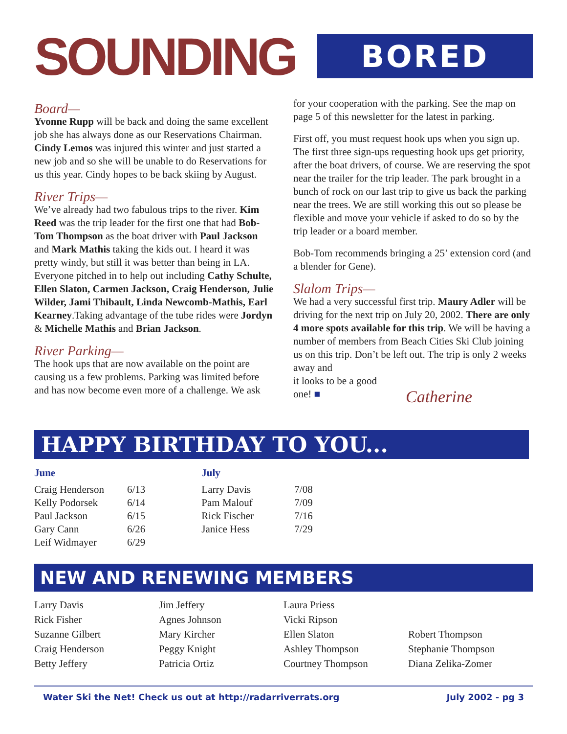SOUNDING
BORED
Board—
Yvonne Rupp will be back and doing the same excellent job she has always done as our Reservations Chairman. Cindy Lemos was injured this winter and just started a new job and so she will be unable to do Reservations for us this year. Cindy hopes to be back skiing by August.
River Trips—
We’ve already had two fabulous trips to the river. Kim Reed was the trip leader for the first one that had Bob-Tom Thompson as the boat driver with Paul Jackson and Mark Mathis taking the kids out. I heard it was pretty windy, but still it was better than being in LA. Everyone pitched in to help out including Cathy Schulte, Ellen Slaton, Carmen Jackson, Craig Henderson, Julie Wilder, Jami Thibault, Linda Newcomb-Mathis, Earl Kearney.Taking advantage of the tube rides were Jordyn & Michelle Mathis and Brian Jackson.
River Parking—
The hook ups that are now available on the point are causing us a few problems. Parking was limited before and has now become even more of a challenge. We ask
for your cooperation with the parking. See the map on page 5 of this newsletter for the latest in parking.
First off, you must request hook ups when you sign up. The first three sign-ups requesting hook ups get priority, after the boat drivers, of course. We are reserving the spot near the trailer for the trip leader. The park brought in a bunch of rock on our last trip to give us back the parking near the trees. We are still working this out so please be flexible and move your vehicle if asked to do so by the trip leader or a board member.
Bob-Tom recommends bringing a 25’ extension cord (and a blender for Gene).
Slalom Trips—
We had a very successful first trip. Maury Adler will be driving for the next trip on July 20, 2002. There are only 4 more spots available for this trip. We will be having a number of members from Beach Cities Ski Club joining us on this trip. Don’t be left out. The trip is only 2 weeks away and
it looks to be a good
one! ■
Catherine
HAPPY BIRTHDAY TO YOU...
June
| Craig Henderson | 6/13 |
| Kelly Podorsek | 6/14 |
| Paul Jackson | 6/15 |
| Gary Cann | 6/26 |
| Leif Widmayer | 6/29 |
July
| Larry Davis | 7/08 |
| Pam Malouf | 7/09 |
| Rick Fischer | 7/16 |
| Janice Hess | 7/29 |
NEW AND RENEWING MEMBERS
Larry Davis
Rick Fisher
Suzanne Gilbert
Craig Henderson
Betty Jeffery
Jim Jeffery
Agnes Johnson
Mary Kircher
Peggy Knight
Patricia Ortiz
Laura Priess
Vicki Ripson
Ellen Slaton
Ashley Thompson
Courtney Thompson
Robert Thompson
Stephanie Thompson
Diana Zelika-Zomer
Water Ski the Net! Check us out at http://radarriverrats.org July 2002 - pg 3